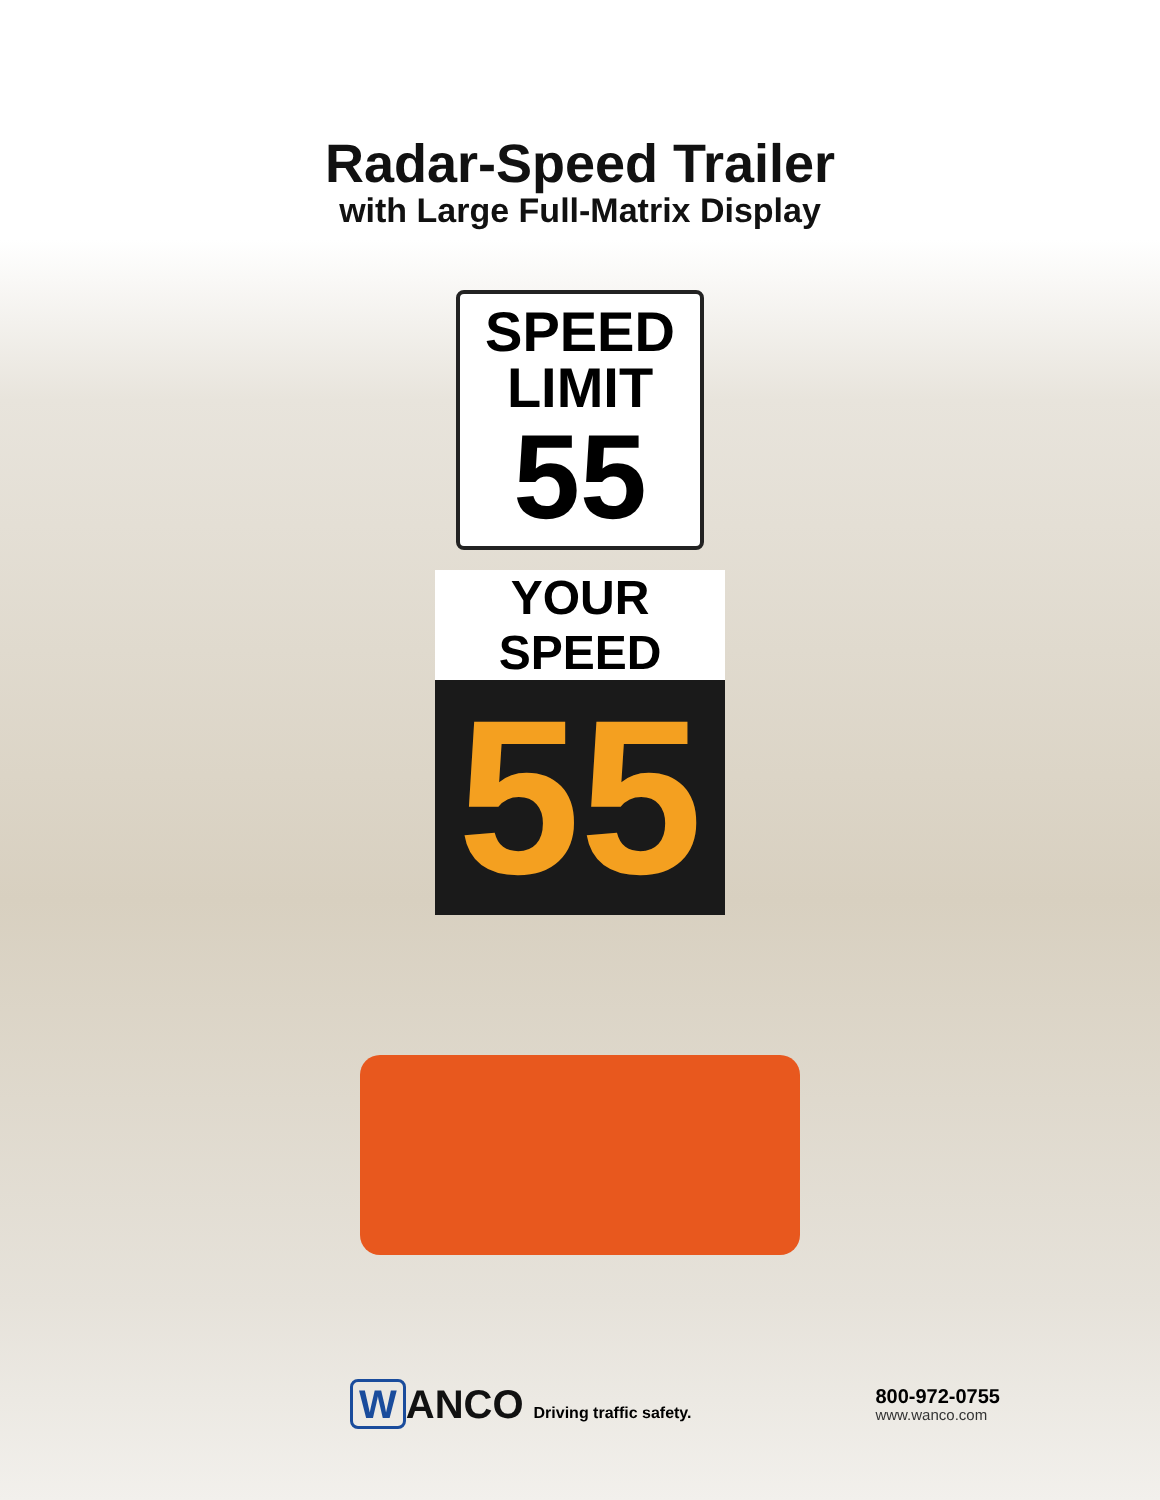Radar-Speed Trailer
with Large Full-Matrix Display
SPEED
LIMIT
55
YOUR SPEED
55
W ANCO Driving traffic safety.
800-972-0755
www.wanco.com